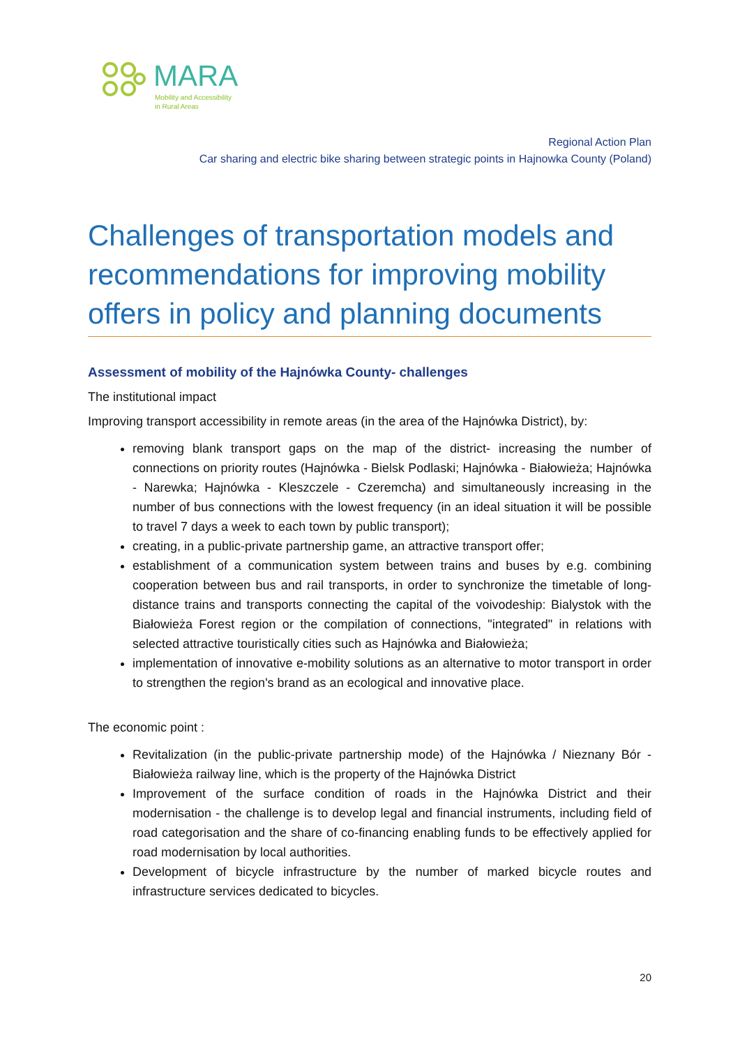MARA
Mobility and Accessibility
in Rural Areas
Regional Action Plan
Car sharing and electric bike sharing between strategic points in Hajnowka County (Poland)
Challenges of transportation models and recommendations for improving mobility offers in policy and planning documents
Assessment of mobility of the Hajnówka County- challenges
The institutional impact
Improving transport accessibility in remote areas (in the area of the Hajnówka District), by:
removing blank transport gaps on the map of the district- increasing the number of connections on priority routes (Hajnówka - Bielsk Podlaski; Hajnówka - Białowieża; Hajnówka - Narewka; Hajnówka - Kleszczele - Czeremcha) and simultaneously increasing in the number of bus connections with the lowest frequency (in an ideal situation it will be possible to travel 7 days a week to each town by public transport);
creating, in a public-private partnership game, an attractive transport offer;
establishment of a communication system between trains and buses by e.g. combining cooperation between bus and rail transports, in order to synchronize the timetable of long-distance trains and transports connecting the capital of the voivodeship: Bialystok with the Białowieża Forest region or the compilation of connections, "integrated" in relations with selected attractive touristically cities such as Hajnówka and Białowieża;
implementation of innovative e-mobility solutions as an alternative to motor transport in order to strengthen the region's brand as an ecological and innovative place.
The economic point :
Revitalization (in the public-private partnership mode) of the Hajnówka / Nieznany Bór - Białowieża railway line, which is the property of the Hajnówka District
Improvement of the surface condition of roads in the Hajnówka District and their modernisation - the challenge is to develop legal and financial instruments, including field of road categorisation and the share of co-financing enabling funds to be effectively applied for road modernisation by local authorities.
Development of bicycle infrastructure by the number of marked bicycle routes and infrastructure services dedicated to bicycles.
20